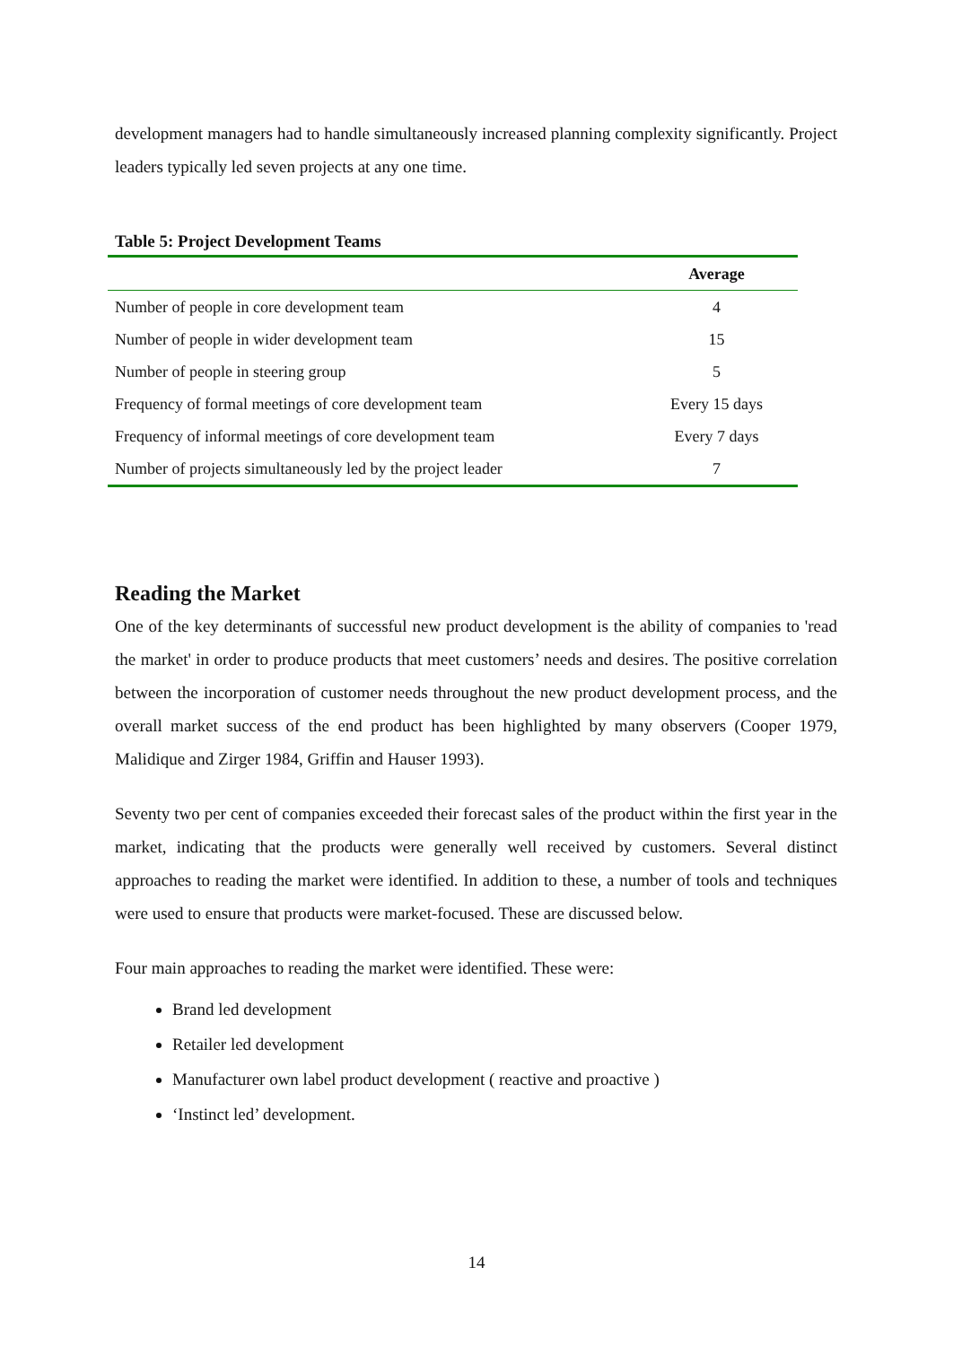development managers had to handle simultaneously increased planning complexity significantly. Project leaders typically led seven projects at any one time.
Table 5: Project Development Teams
| | Average |
| --- | --- |
| Number of people in core development team | 4 |
| Number of people in wider development team | 15 |
| Number of people in steering group | 5 |
| Frequency of formal meetings of core development team | Every 15 days |
| Frequency of informal meetings of core development team | Every 7 days |
| Number of projects simultaneously led by the project leader | 7 |
Reading the Market
One of the key determinants of successful new product development is the ability of companies to 'read the market' in order to produce products that meet customers’ needs and desires. The positive correlation between the incorporation of customer needs throughout the new product development process, and the overall market success of the end product has been highlighted by many observers (Cooper 1979, Malidique and Zirger 1984, Griffin and Hauser 1993).
Seventy two per cent of companies exceeded their forecast sales of the product within the first year in the market, indicating that the products were generally well received by customers. Several distinct approaches to reading the market were identified. In addition to these, a number of tools and techniques were used to ensure that products were market-focused. These are discussed below.
Four main approaches to reading the market were identified. These were:
Brand led development
Retailer led development
Manufacturer own label product development ( reactive and proactive )
‘Instinct led’ development.
14